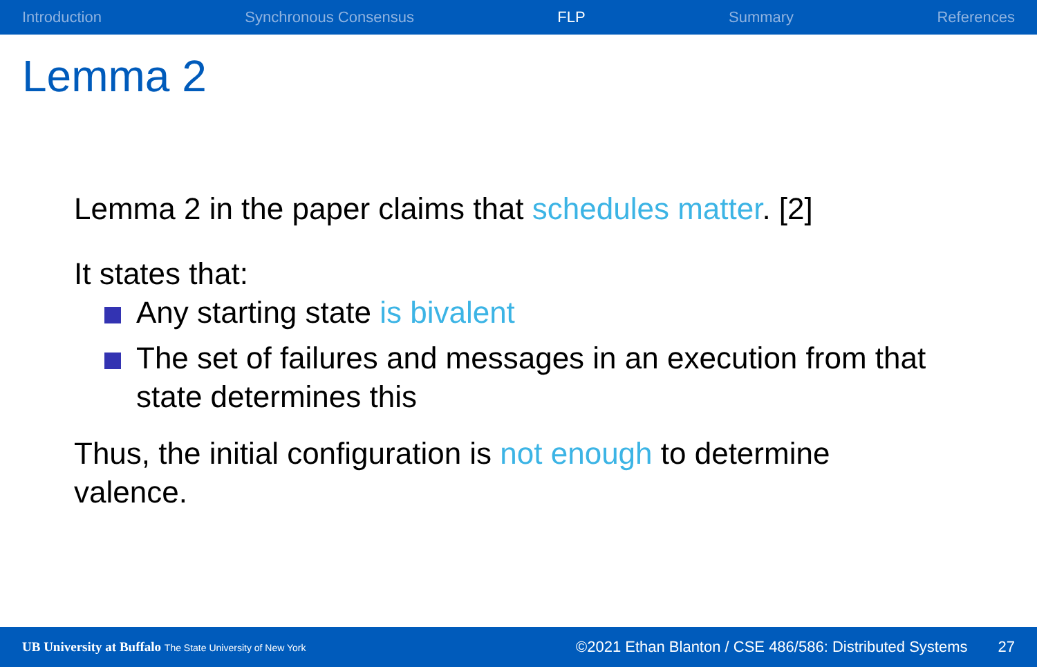Introduction Synchronous Consensus FLP Summary References
Lemma 2
Lemma 2 in the paper claims that schedules matter. [2]
It states that:
Any starting state is bivalent
The set of failures and messages in an execution from that state determines this
Thus, the initial configuration is not enough to determine valence.
UB University at Buffalo The State University of New York ©2021 Ethan Blanton / CSE 486/586: Distributed Systems 27